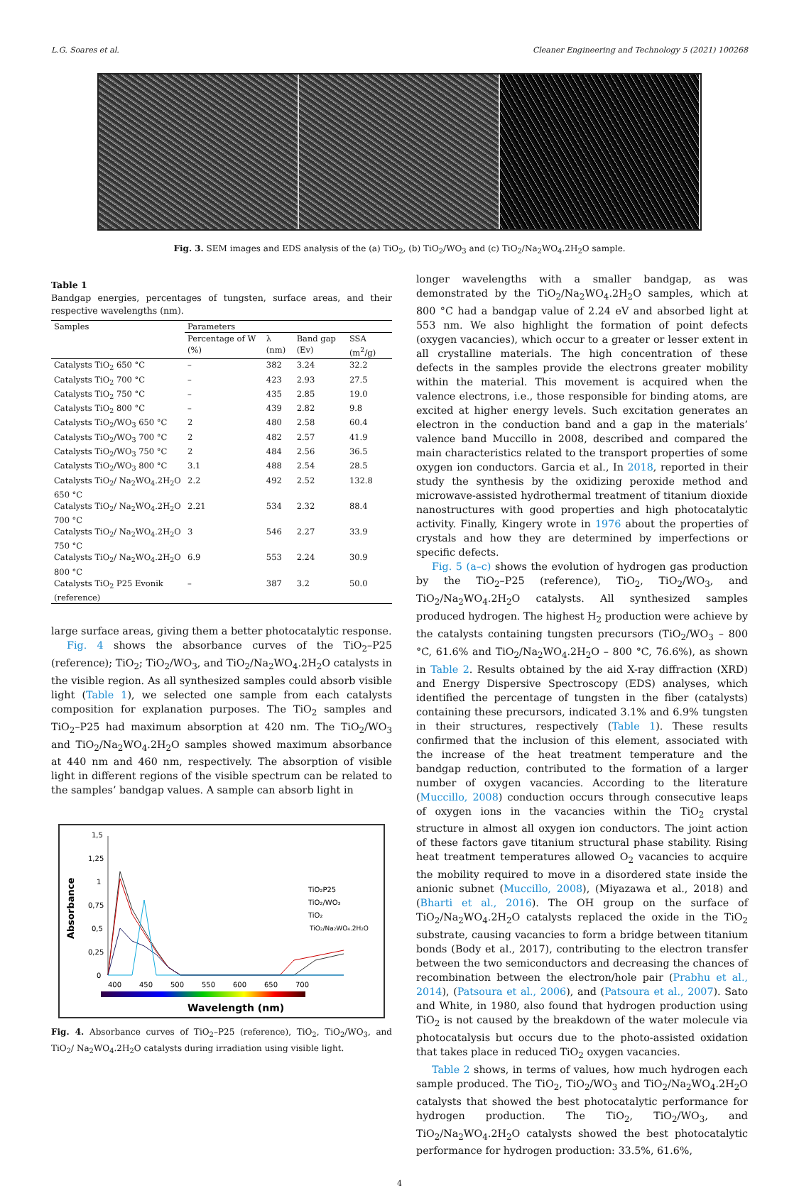L.G. Soares et al. Cleaner Engineering and Technology 5 (2021) 100268
Fig. 3. SEM images and EDS analysis of the (a) TiO<sub>2</sub>, (b) TiO<sub>2</sub>/WO<sub>3</sub> and (c) TiO<sub>2</sub>/Na<sub>2</sub>WO<sub>4</sub>.2H<sub>2</sub>O sample.
Table 1
Bandgap energies, percentages of tungsten, surface areas, and their respective wavelengths (nm).
| Samples | Parameters | | | |
| --- | --- | --- | --- | --- |
| | Percentage of W (%) | λ (nm) | Band gap (Ev) | SSA (m<sup>2</sup>/g) |
| Catalysts TiO<sub>2</sub> 650 °C | – | 382 | 3.24 | 32.2 |
| Catalysts TiO<sub>2</sub> 700 °C | – | 423 | 2.93 | 27.5 |
| Catalysts TiO<sub>2</sub> 750 °C | – | 435 | 2.85 | 19.0 |
| Catalysts TiO<sub>2</sub> 800 °C | – | 439 | 2.82 | 9.8 |
| Catalysts TiO<sub>2</sub>/WO<sub>3</sub> 650 °C | 2 | 480 | 2.58 | 60.4 |
| Catalysts TiO<sub>2</sub>/WO<sub>3</sub> 700 °C | 2 | 482 | 2.57 | 41.9 |
| Catalysts TiO<sub>2</sub>/WO<sub>3</sub> 750 °C | 2 | 484 | 2.56 | 36.5 |
| Catalysts TiO<sub>2</sub>/WO<sub>3</sub> 800 °C | 3.1 | 488 | 2.54 | 28.5 |
| Catalysts TiO<sub>2</sub>/ Na<sub>2</sub>WO<sub>4</sub>.2H<sub>2</sub>O 650 °C | 2.2 | 492 | 2.52 | 132.8 |
| Catalysts TiO<sub>2</sub>/ Na<sub>2</sub>WO<sub>4</sub>.2H<sub>2</sub>O 700 °C | 2.21 | 534 | 2.32 | 88.4 |
| Catalysts TiO<sub>2</sub>/ Na<sub>2</sub>WO<sub>4</sub>.2H<sub>2</sub>O 750 °C | 3 | 546 | 2.27 | 33.9 |
| Catalysts TiO<sub>2</sub>/ Na<sub>2</sub>WO<sub>4</sub>.2H<sub>2</sub>O 800 °C | 6.9 | 553 | 2.24 | 30.9 |
| Catalysts TiO<sub>2</sub> P25 Evonik (reference) | – | 387 | 3.2 | 50.0 |
large surface areas, giving them a better photocatalytic response.
Fig. 4 shows the absorbance curves of the TiO<sub>2</sub>–P25 (reference); TiO<sub>2</sub>; TiO<sub>2</sub>/WO<sub>3</sub>, and TiO<sub>2</sub>/Na<sub>2</sub>WO<sub>4</sub>.2H<sub>2</sub>O catalysts in the visible region. As all synthesized samples could absorb visible light (Table 1), we selected one sample from each catalysts composition for explanation purposes. The TiO<sub>2</sub> samples and TiO<sub>2</sub>–P25 had maximum absorption at 420 nm. The TiO<sub>2</sub>/WO<sub>3</sub> and TiO<sub>2</sub>/Na<sub>2</sub>WO<sub>4</sub>.2H<sub>2</sub>O samples showed maximum absorbance at 440 nm and 460 nm, respectively. The absorption of visible light in different regions of the visible spectrum can be related to the samples’ bandgap values. A sample can absorb light in
Absorbance
1,5
1,25
1
0,75
0,5
0,25
0
400
450
500
550
600
650
700
Wavelength (nm)
TiO₂P25
TiO₂/WO₃
TiO₂
TiO₂/Na₂WO₄.2H₂O
Fig. 4. Absorbance curves of TiO<sub>2</sub>–P25 (reference), TiO<sub>2</sub>, TiO<sub>2</sub>/WO<sub>3</sub>, and TiO<sub>2</sub>/ Na<sub>2</sub>WO<sub>4</sub>.2H<sub>2</sub>O catalysts during irradiation using visible light.
longer wavelengths with a smaller bandgap, as was demonstrated by the TiO<sub>2</sub>/Na<sub>2</sub>WO<sub>4</sub>.2H<sub>2</sub>O samples, which at 800 °C had a bandgap value of 2.24 eV and absorbed light at 553 nm. We also highlight the formation of point defects (oxygen vacancies), which occur to a greater or lesser extent in all crystalline materials. The high concentration of these defects in the samples provide the electrons greater mobility within the material. This movement is acquired when the valence electrons, i.e., those responsible for binding atoms, are excited at higher energy levels. Such excitation generates an electron in the conduction band and a gap in the materials’ valence band Muccillo in 2008, described and compared the main characteristics related to the transport properties of some oxygen ion conductors. Garcia et al., In 2018, reported in their study the synthesis by the oxidizing peroxide method and microwave-assisted hydrothermal treatment of titanium dioxide nanostructures with good properties and high photocatalytic activity. Finally, Kingery wrote in 1976 about the properties of crystals and how they are determined by imperfections or specific defects.
Fig. 5 (a–c) shows the evolution of hydrogen gas production by the TiO<sub>2</sub>–P25 (reference), TiO<sub>2</sub>, TiO<sub>2</sub>/WO<sub>3</sub>, and TiO<sub>2</sub>/Na<sub>2</sub>WO<sub>4</sub>.2H<sub>2</sub>O catalysts. All synthesized samples produced hydrogen. The highest H<sub>2</sub> production were achieve by the catalysts containing tungsten precursors (TiO<sub>2</sub>/WO<sub>3</sub> – 800 °C, 61.6% and TiO<sub>2</sub>/Na<sub>2</sub>WO<sub>4</sub>.2H<sub>2</sub>O – 800 °C, 76.6%), as shown in Table 2. Results obtained by the aid X-ray diffraction (XRD) and Energy Dispersive Spectroscopy (EDS) analyses, which identified the percentage of tungsten in the fiber (catalysts) containing these precursors, indicated 3.1% and 6.9% tungsten in their structures, respectively (Table 1). These results confirmed that the inclusion of this element, associated with the increase of the heat treatment temperature and the bandgap reduction, contributed to the formation of a larger number of oxygen vacancies. According to the literature (Muccillo, 2008) conduction occurs through consecutive leaps of oxygen ions in the vacancies within the TiO<sub>2</sub> crystal structure in almost all oxygen ion conductors. The joint action of these factors gave titanium structural phase stability. Rising heat treatment temperatures allowed O<sub>2</sub> vacancies to acquire the mobility required to move in a disordered state inside the anionic subnet (Muccillo, 2008), (Miyazawa et al., 2018) and (Bharti et al., 2016). The OH group on the surface of TiO<sub>2</sub>/Na<sub>2</sub>WO<sub>4</sub>.2H<sub>2</sub>O catalysts replaced the oxide in the TiO<sub>2</sub> substrate, causing vacancies to form a bridge between titanium bonds (Body et al., 2017), contributing to the electron transfer between the two semiconductors and decreasing the chances of recombination between the electron/hole pair (Prabhu et al., 2014), (Patsoura et al., 2006), and (Patsoura et al., 2007). Sato and White, in 1980, also found that hydrogen production using TiO<sub>2</sub> is not caused by the breakdown of the water molecule via photocatalysis but occurs due to the photo-assisted oxidation that takes place in reduced TiO<sub>2</sub> oxygen vacancies.
Table 2 shows, in terms of values, how much hydrogen each sample produced. The TiO<sub>2</sub>, TiO<sub>2</sub>/WO<sub>3</sub> and TiO<sub>2</sub>/Na<sub>2</sub>WO<sub>4</sub>.2H<sub>2</sub>O catalysts that showed the best photocatalytic performance for hydrogen production. The TiO<sub>2</sub>, TiO<sub>2</sub>/WO<sub>3</sub>, and TiO<sub>2</sub>/Na<sub>2</sub>WO<sub>4</sub>.2H<sub>2</sub>O catalysts showed the best photocatalytic performance for hydrogen production: 33.5%, 61.6%,
4